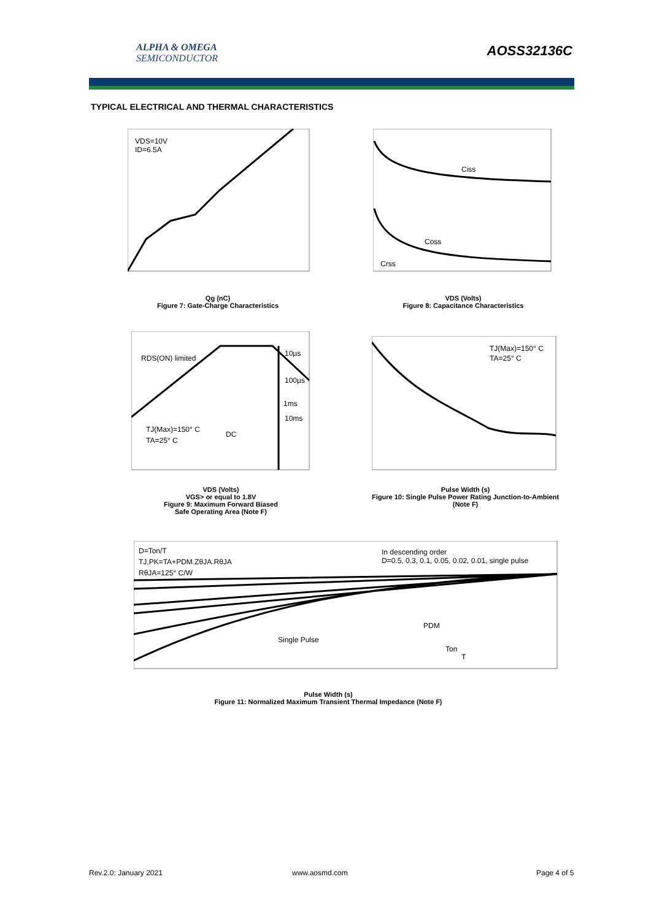ALPHA & OMEGA
SEMICONDUCTOR
AOSS32136C
TYPICAL ELECTRICAL AND THERMAL CHARACTERISTICS
VDS=10V
ID=6.5A
Qg (nC)
Figure 7: Gate-Charge Characteristics
Ciss
Coss
Crss
VDS (Volts)
Figure 8: Capacitance Characteristics
RDS(ON) limited
10µs
100µs
1ms
10ms
DC
TJ(Max)=150° C
TA=25° C
VDS (Volts)
VGS> or equal to 1.8V
Figure 9: Maximum Forward Biased
Safe Operating Area (Note F)
TJ(Max)=150° C
TA=25° C
Pulse Width (s)
Figure 10: Single Pulse Power Rating Junction-to-Ambient (Note F)
D=Ton/T
TJ,PK=TA+PDM.ZθJA.RθJA
RθJA=125° C/W
In descending order
D=0.5, 0.3, 0.1, 0.05, 0.02, 0.01, single pulse
Single Pulse
PDM
Ton
T
Pulse Width (s)
Figure 11: Normalized Maximum Transient Thermal Impedance (Note F)
Rev.2.0: January 2021 www.aosmd.com Page 4 of 5